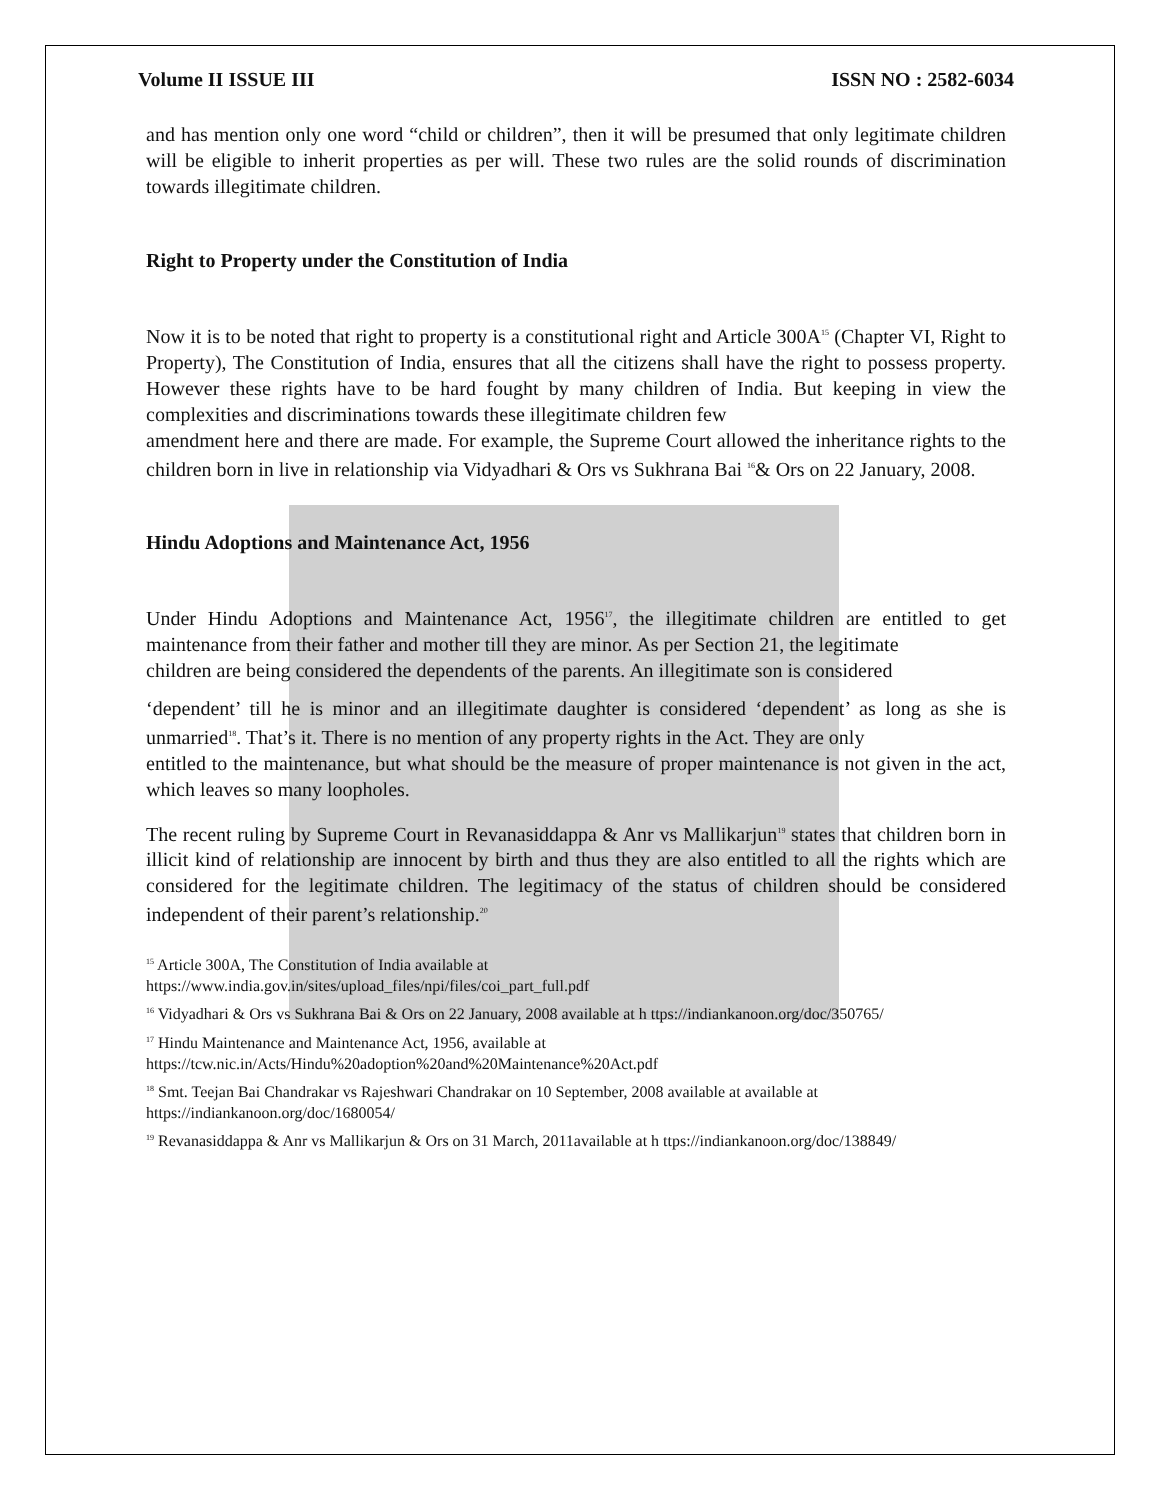Volume II ISSUE III ISSN NO : 2582-6034
and has mention only one word “child or children”, then it will be presumed that only legitimate children will be eligible to inherit properties as per will. These two rules are the solid rounds of discrimination towards illegitimate children.
Right to Property under the Constitution of India
Now it is to be noted that right to property is a constitutional right and Article 300A<sup>15</sup> (Chapter VI, Right to Property), The Constitution of India, ensures that all the citizens shall have the right to possess property. However these rights have to be hard fought by many children of India. But keeping in view the complexities and discriminations towards these illegitimate children few
amendment here and there are made. For example, the Supreme Court allowed the inheritance rights to the children born in live in relationship via Vidyadhari & Ors vs Sukhrana Bai <sup>16</sup>& Ors on 22 January, 2008.
Hindu Adoptions and Maintenance Act, 1956
Under Hindu Adoptions and Maintenance Act, 1956<sup>17</sup>, the illegitimate children are entitled to get maintenance from their father and mother till they are minor. As per Section 21, the legitimate
children are being considered the dependents of the parents. An illegitimate son is considered
‘dependent’ till he is minor and an illegitimate daughter is considered ‘dependent’ as long as she is unmarried<sup>18</sup>. That’s it. There is no mention of any property rights in the Act. They are only
entitled to the maintenance, but what should be the measure of proper maintenance is not given in the act, which leaves so many loopholes.
The recent ruling by Supreme Court in Revanasiddappa & Anr vs Mallikarjun<sup>19</sup> states that children born in illicit kind of relationship are innocent by birth and thus they are also entitled to all the rights which are considered for the legitimate children. The legitimacy of the status of children should be considered independent of their parent’s relationship.<sup>20</sup>
<sup>15</sup> Article 300A, The Constitution of India available at
https://www.india.gov.in/sites/upload_files/npi/files/coi_part_full.pdf
<sup>16</sup> Vidyadhari & Ors vs Sukhrana Bai & Ors on 22 January, 2008 available at h ttps://indiankanoon.org/doc/350765/
<sup>17</sup> Hindu Maintenance and Maintenance Act, 1956, available at
https://tcw.nic.in/Acts/Hindu%20adoption%20and%20Maintenance%20Act.pdf
<sup>18</sup> Smt. Teejan Bai Chandrakar vs Rajeshwari Chandrakar on 10 September, 2008 available at available at
https://indiankanoon.org/doc/1680054/
<sup>19</sup> Revanasiddappa & Anr vs Mallikarjun & Ors on 31 March, 2011available at h ttps://indiankanoon.org/doc/138849/